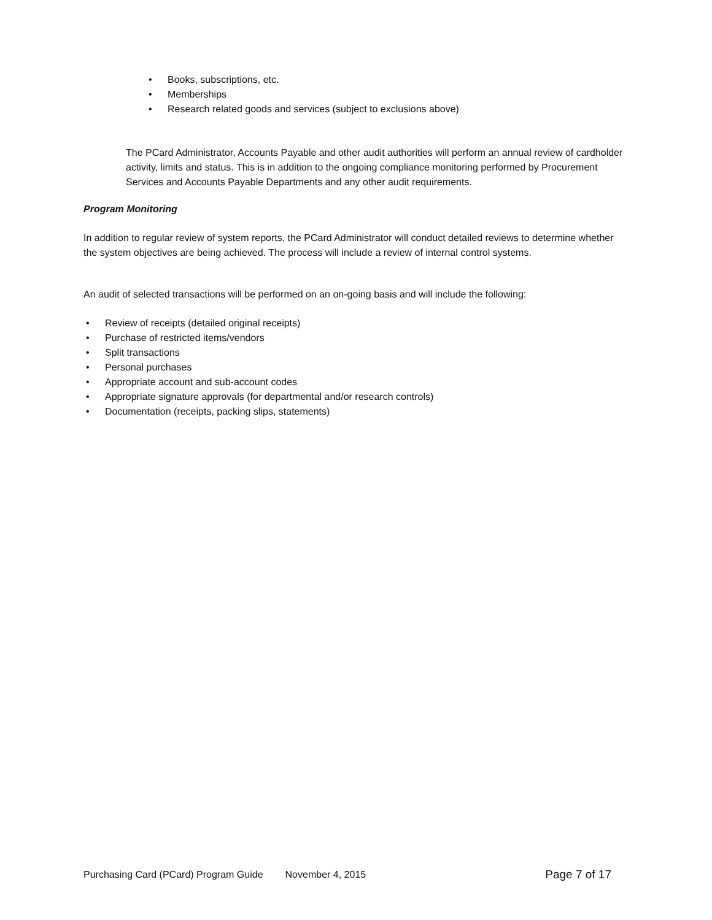• Books, subscriptions, etc.
• Memberships
• Research related goods and services (subject to exclusions above)
The PCard Administrator, Accounts Payable and other audit authorities will perform an annual review of cardholder activity, limits and status. This is in addition to the ongoing compliance monitoring performed by Procurement Services and Accounts Payable Departments and any other audit requirements.
Program Monitoring
In addition to regular review of system reports, the PCard Administrator will conduct detailed reviews to determine whether the system objectives are being achieved. The process will include a review of internal control systems.
An audit of selected transactions will be performed on an on-going basis and will include the following:
• Review of receipts (detailed original receipts)
• Purchase of restricted items/vendors
• Split transactions
• Personal purchases
• Appropriate account and sub-account codes
• Appropriate signature approvals (for departmental and/or research controls)
• Documentation (receipts, packing slips, statements)
Purchasing Card (PCard) Program Guide November 4, 2015 Page 7 of 17